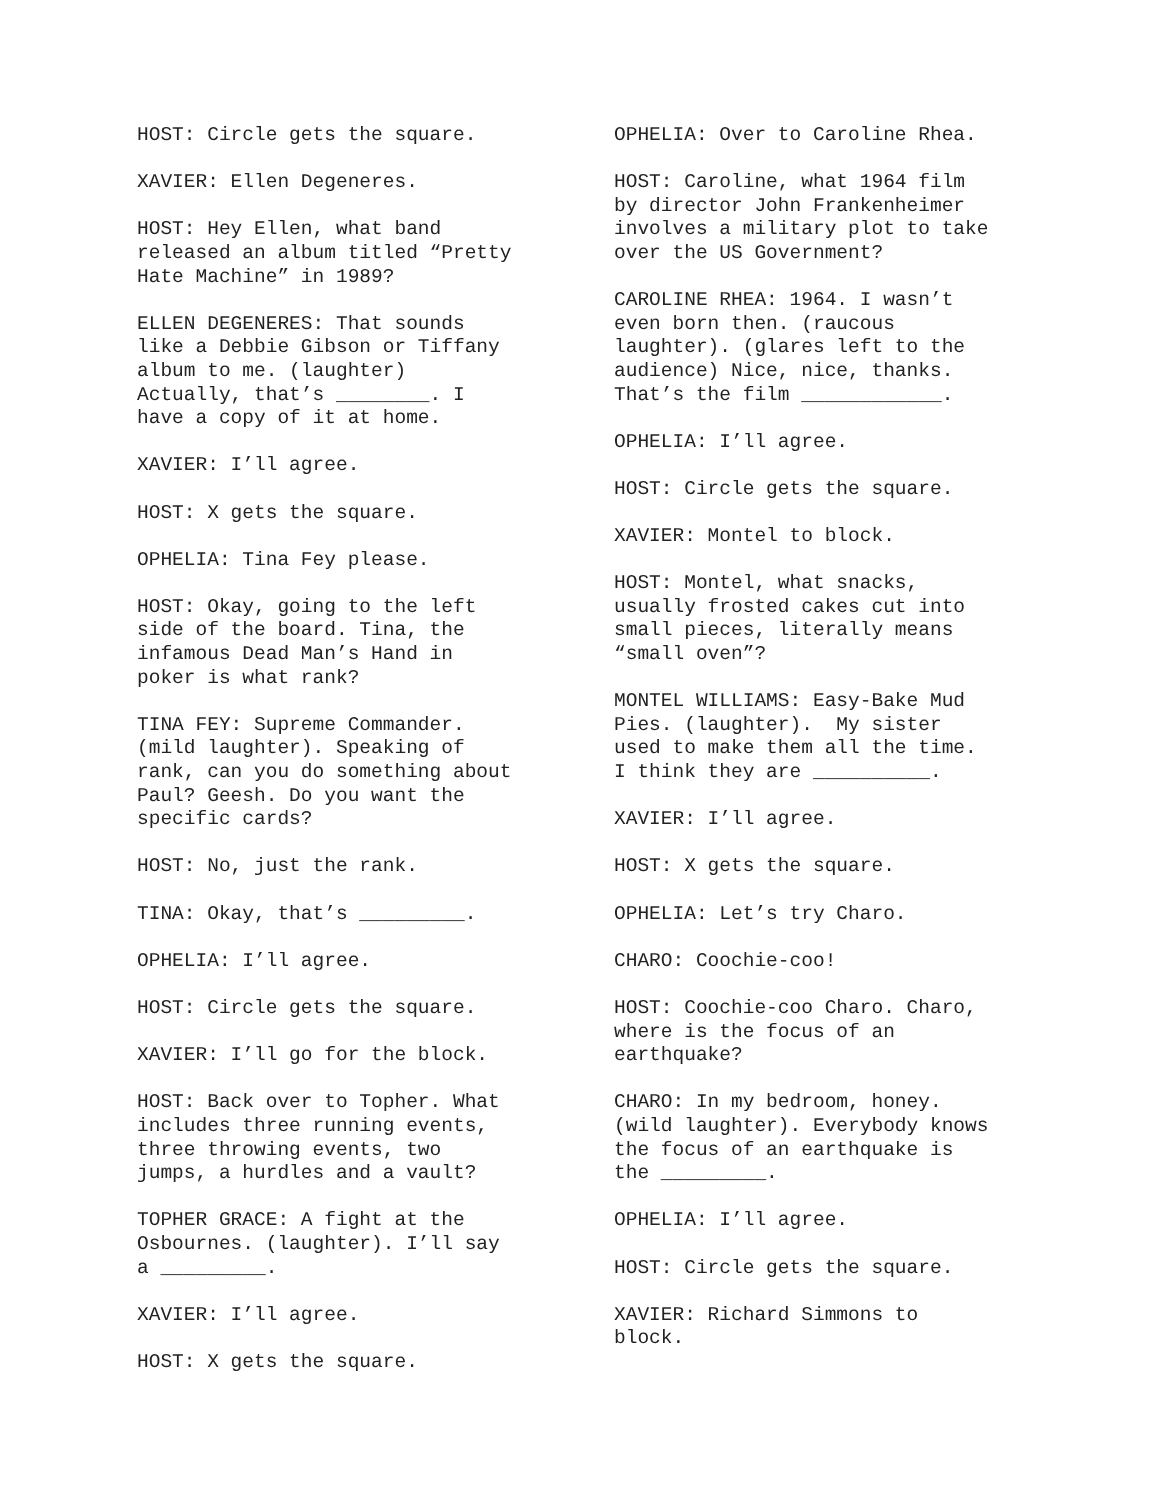HOST: Circle gets the square.
XAVIER: Ellen Degeneres.
HOST: Hey Ellen, what band released an album titled “Pretty Hate Machine” in 1989?
ELLEN DEGENERES: That sounds like a Debbie Gibson or Tiffany album to me. (laughter) Actually, that’s ________. I have a copy of it at home.
XAVIER: I’ll agree.
HOST: X gets the square.
OPHELIA: Tina Fey please.
HOST: Okay, going to the left side of the board. Tina, the infamous Dead Man’s Hand in poker is what rank?
TINA FEY: Supreme Commander. (mild laughter). Speaking of rank, can you do something about Paul? Geesh. Do you want the specific cards?
HOST: No, just the rank.
TINA: Okay, that’s _________.
OPHELIA: I’ll agree.
HOST: Circle gets the square.
XAVIER: I’ll go for the block.
HOST: Back over to Topher. What includes three running events, three throwing events, two jumps, a hurdles and a vault?
TOPHER GRACE: A fight at the Osbournes. (laughter). I’ll say a _________.
XAVIER: I’ll agree.
HOST: X gets the square.
OPHELIA: Over to Caroline Rhea.
HOST: Caroline, what 1964 film by director John Frankenheimer involves a military plot to take over the US Government?
CAROLINE RHEA: 1964. I wasn’t even born then. (raucous laughter). (glares left to the audience) Nice, nice, thanks. That’s the film ____________.
OPHELIA: I’ll agree.
HOST: Circle gets the square.
XAVIER: Montel to block.
HOST: Montel, what snacks, usually frosted cakes cut into small pieces, literally means “small oven”?
MONTEL WILLIAMS: Easy-Bake Mud Pies. (laughter). My sister used to make them all the time. I think they are __________.
XAVIER: I’ll agree.
HOST: X gets the square.
OPHELIA: Let’s try Charo.
CHARO: Coochie-coo!
HOST: Coochie-coo Charo. Charo, where is the focus of an earthquake?
CHARO: In my bedroom, honey. (wild laughter). Everybody knows the focus of an earthquake is the _________.
OPHELIA: I’ll agree.
HOST: Circle gets the square.
XAVIER: Richard Simmons to block.